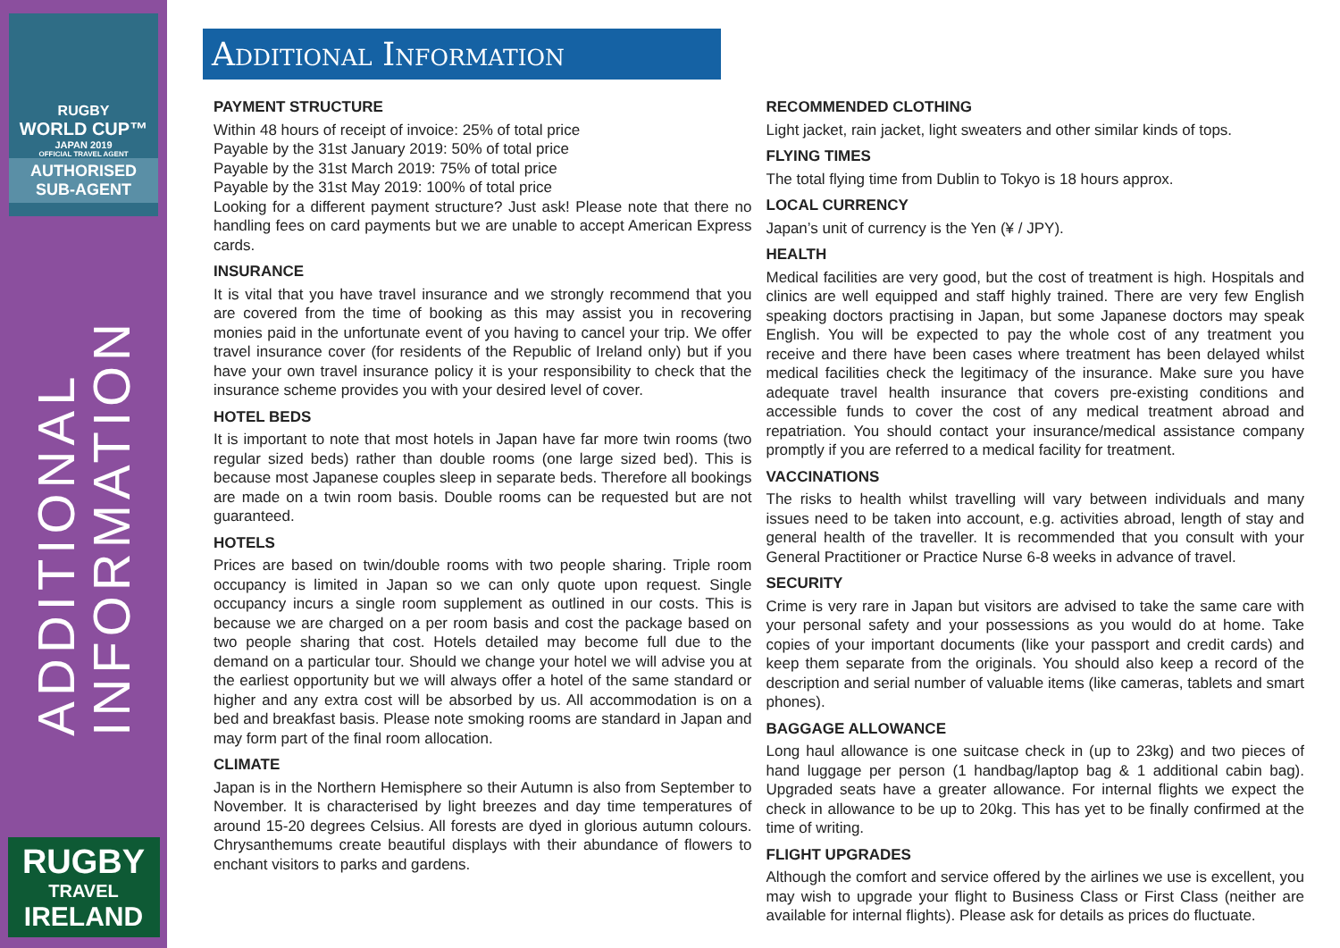RUGBY
WORLD CUP™
JAPAN 2019
OFFICIAL TRAVEL AGENT
AUTHORISED
SUB-AGENT
ADDITIONAL
INFORMATION
RUGBY
TRAVEL
IRELAND
Additional Information
PAYMENT STRUCTURE
Within 48 hours of receipt of invoice: 25% of total price
Payable by the 31st January 2019: 50% of total price
Payable by the 31st March 2019: 75% of total price
Payable by the 31st May 2019: 100% of total price
Looking for a different payment structure? Just ask! Please note that there no handling fees on card payments but we are unable to accept American Express cards.
INSURANCE
It is vital that you have travel insurance and we strongly recommend that you are covered from the time of booking as this may assist you in recovering monies paid in the unfortunate event of you having to cancel your trip. We offer travel insurance cover (for residents of the Republic of Ireland only) but if you have your own travel insurance policy it is your responsibility to check that the insurance scheme provides you with your desired level of cover.
HOTEL BEDS
It is important to note that most hotels in Japan have far more twin rooms (two regular sized beds) rather than double rooms (one large sized bed). This is because most Japanese couples sleep in separate beds. Therefore all bookings are made on a twin room basis. Double rooms can be requested but are not guaranteed.
HOTELS
Prices are based on twin/double rooms with two people sharing. Triple room occupancy is limited in Japan so we can only quote upon request. Single occupancy incurs a single room supplement as outlined in our costs. This is because we are charged on a per room basis and cost the package based on two people sharing that cost. Hotels detailed may become full due to the demand on a particular tour. Should we change your hotel we will advise you at the earliest opportunity but we will always offer a hotel of the same standard or higher and any extra cost will be absorbed by us. All accommodation is on a bed and breakfast basis. Please note smoking rooms are standard in Japan and may form part of the final room allocation.
CLIMATE
Japan is in the Northern Hemisphere so their Autumn is also from September to November. It is characterised by light breezes and day time temperatures of around 15-20 degrees Celsius. All forests are dyed in glorious autumn colours. Chrysanthemums create beautiful displays with their abundance of flowers to enchant visitors to parks and gardens.
RECOMMENDED CLOTHING
Light jacket, rain jacket, light sweaters and other similar kinds of tops.
FLYING TIMES
The total flying time from Dublin to Tokyo is 18 hours approx.
LOCAL CURRENCY
Japan’s unit of currency is the Yen (¥ / JPY).
HEALTH
Medical facilities are very good, but the cost of treatment is high. Hospitals and clinics are well equipped and staff highly trained. There are very few English speaking doctors practising in Japan, but some Japanese doctors may speak English. You will be expected to pay the whole cost of any treatment you receive and there have been cases where treatment has been delayed whilst medical facilities check the legitimacy of the insurance. Make sure you have adequate travel health insurance that covers pre-existing conditions and accessible funds to cover the cost of any medical treatment abroad and repatriation. You should contact your insurance/medical assistance company promptly if you are referred to a medical facility for treatment.
VACCINATIONS
The risks to health whilst travelling will vary between individuals and many issues need to be taken into account, e.g. activities abroad, length of stay and general health of the traveller. It is recommended that you consult with your General Practitioner or Practice Nurse 6-8 weeks in advance of travel.
SECURITY
Crime is very rare in Japan but visitors are advised to take the same care with your personal safety and your possessions as you would do at home. Take copies of your important documents (like your passport and credit cards) and keep them separate from the originals. You should also keep a record of the description and serial number of valuable items (like cameras, tablets and smart phones).
BAGGAGE ALLOWANCE
Long haul allowance is one suitcase check in (up to 23kg) and two pieces of hand luggage per person (1 handbag/laptop bag & 1 additional cabin bag). Upgraded seats have a greater allowance. For internal flights we expect the check in allowance to be up to 20kg. This has yet to be finally confirmed at the time of writing.
FLIGHT UPGRADES
Although the comfort and service offered by the airlines we use is excellent, you may wish to upgrade your flight to Business Class or First Class (neither are available for internal flights). Please ask for details as prices do fluctuate.